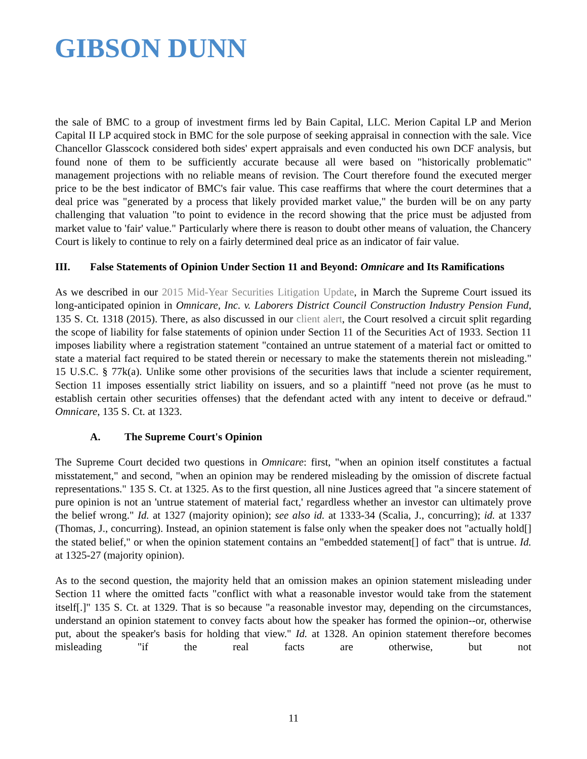GIBSON DUNN
the sale of BMC to a group of investment firms led by Bain Capital, LLC. Merion Capital LP and Merion Capital II LP acquired stock in BMC for the sole purpose of seeking appraisal in connection with the sale. Vice Chancellor Glasscock considered both sides' expert appraisals and even conducted his own DCF analysis, but found none of them to be sufficiently accurate because all were based on "historically problematic" management projections with no reliable means of revision. The Court therefore found the executed merger price to be the best indicator of BMC's fair value. This case reaffirms that where the court determines that a deal price was "generated by a process that likely provided market value," the burden will be on any party challenging that valuation "to point to evidence in the record showing that the price must be adjusted from market value to 'fair' value." Particularly where there is reason to doubt other means of valuation, the Chancery Court is likely to continue to rely on a fairly determined deal price as an indicator of fair value.
III. False Statements of Opinion Under Section 11 and Beyond: Omnicare and Its Ramifications
As we described in our 2015 Mid-Year Securities Litigation Update, in March the Supreme Court issued its long-anticipated opinion in Omnicare, Inc. v. Laborers District Council Construction Industry Pension Fund, 135 S. Ct. 1318 (2015). There, as also discussed in our client alert, the Court resolved a circuit split regarding the scope of liability for false statements of opinion under Section 11 of the Securities Act of 1933. Section 11 imposes liability where a registration statement "contained an untrue statement of a material fact or omitted to state a material fact required to be stated therein or necessary to make the statements therein not misleading." 15 U.S.C. § 77k(a). Unlike some other provisions of the securities laws that include a scienter requirement, Section 11 imposes essentially strict liability on issuers, and so a plaintiff "need not prove (as he must to establish certain other securities offenses) that the defendant acted with any intent to deceive or defraud." Omnicare, 135 S. Ct. at 1323.
A. The Supreme Court's Opinion
The Supreme Court decided two questions in Omnicare: first, "when an opinion itself constitutes a factual misstatement," and second, "when an opinion may be rendered misleading by the omission of discrete factual representations." 135 S. Ct. at 1325. As to the first question, all nine Justices agreed that "a sincere statement of pure opinion is not an 'untrue statement of material fact,' regardless whether an investor can ultimately prove the belief wrong." Id. at 1327 (majority opinion); see also id. at 1333-34 (Scalia, J., concurring); id. at 1337 (Thomas, J., concurring). Instead, an opinion statement is false only when the speaker does not "actually hold[] the stated belief," or when the opinion statement contains an "embedded statement[] of fact" that is untrue. Id. at 1325-27 (majority opinion).
As to the second question, the majority held that an omission makes an opinion statement misleading under Section 11 where the omitted facts "conflict with what a reasonable investor would take from the statement itself[.]" 135 S. Ct. at 1329. That is so because "a reasonable investor may, depending on the circumstances, understand an opinion statement to convey facts about how the speaker has formed the opinion--or, otherwise put, about the speaker's basis for holding that view." Id. at 1328. An opinion statement therefore becomes misleading "if the real facts are otherwise, but not
11